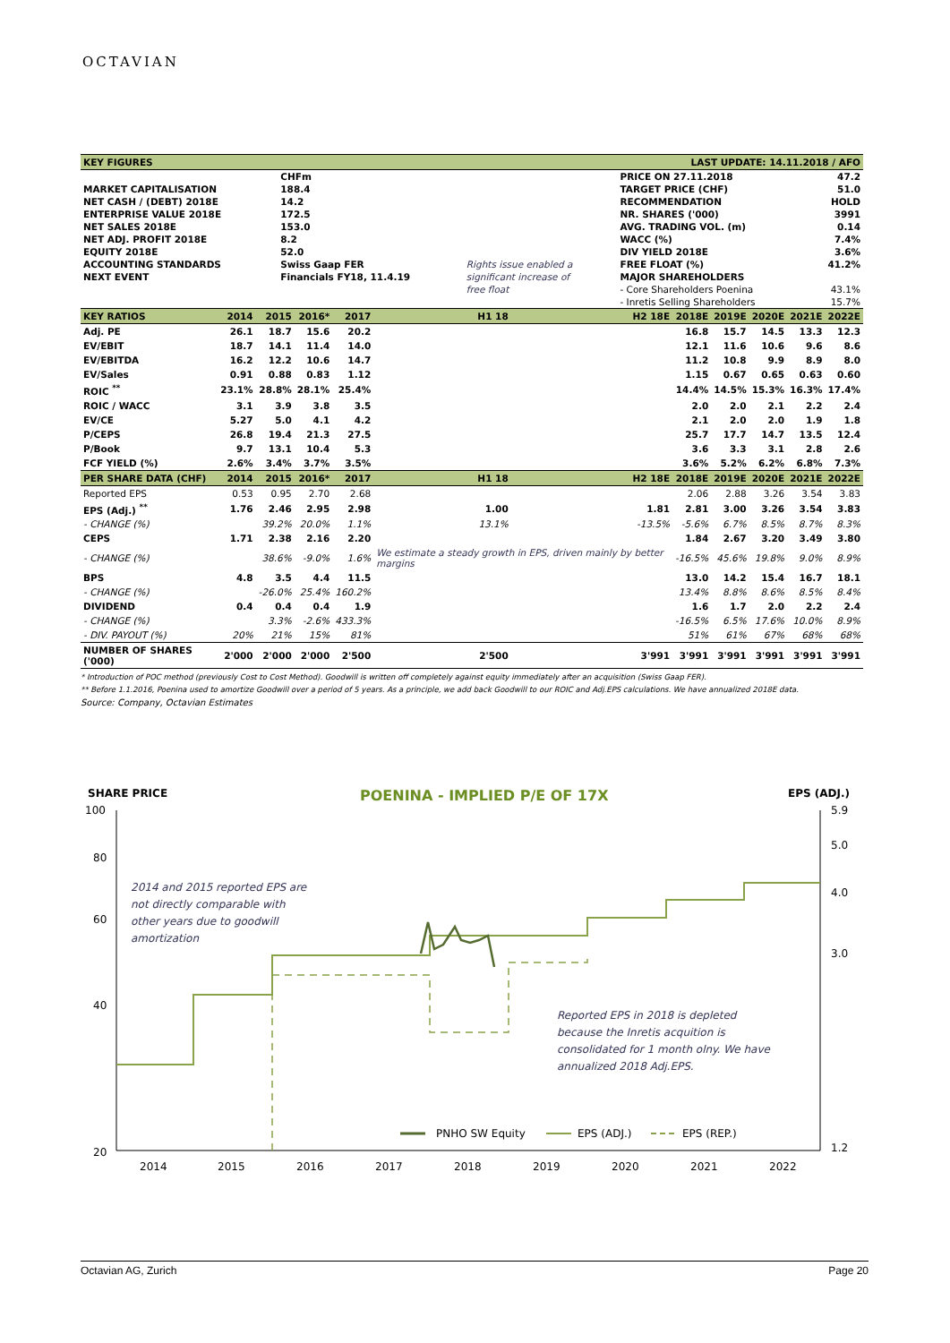OCTAVIAN
| KEY FIGURES | | | LAST UPDATE: 14.11.2018 / AFO | |
| --- | --- | --- | --- | --- |
| | CHFm | | PRICE ON 27.11.2018 | 47.2 |
| MARKET CAPITALISATION | 188.4 | | TARGET PRICE (CHF) | 51.0 |
| NET CASH / (DEBT) 2018E | 14.2 | | RECOMMENDATION | HOLD |
| ENTERPRISE VALUE 2018E | 172.5 | | NR. SHARES ('000) | 3991 |
| NET SALES 2018E | 153.0 | | AVG. TRADING VOL. (m) | 0.14 |
| NET ADJ. PROFIT 2018E | 8.2 | | WACC (%) | 7.4% |
| EQUITY 2018E | 52.0 | | DIV YIELD 2018E | 3.6% |
| ACCOUNTING STANDARDS | Swiss Gaap FER | Rights issue enabled a | FREE FLOAT (%) | 41.2% |
| NEXT EVENT | Financials FY18, 11.4.19 | significant increase of | MAJOR SHAREHOLDERS | |
| | | free float | - Core Shareholders Poenina | 43.1% |
| | | | - Inretis Selling Shareholders | 15.7% |
| KEY RATIOS | 2014 | 2015 | 2016* | 2017 | H1 18 | H2 18E | 2018E | 2019E | 2020E | 2021E | 2022E |
| --- | --- | --- | --- | --- | --- | --- | --- | --- | --- | --- | --- |
| Adj. PE | 26.1 | 18.7 | 15.6 | 20.2 | | | 16.8 | 15.7 | 14.5 | 13.3 | 12.3 |
| EV/EBIT | 18.7 | 14.1 | 11.4 | 14.0 | | | 12.1 | 11.6 | 10.6 | 9.6 | 8.6 |
| EV/EBITDA | 16.2 | 12.2 | 10.6 | 14.7 | | | 11.2 | 10.8 | 9.9 | 8.9 | 8.0 |
| EV/Sales | 0.91 | 0.88 | 0.83 | 1.12 | | | 1.15 | 0.67 | 0.65 | 0.63 | 0.60 |
| ROIC <sup>**</sup> | 23.1% | 28.8% | 28.1% | 25.4% | | | 14.4% | 14.5% | 15.3% | 16.3% | 17.4% |
| ROIC / WACC | 3.1 | 3.9 | 3.8 | 3.5 | | | 2.0 | 2.0 | 2.1 | 2.2 | 2.4 |
| EV/CE | 5.27 | 5.0 | 4.1 | 4.2 | | | 2.1 | 2.0 | 2.0 | 1.9 | 1.8 |
| P/CEPS | 26.8 | 19.4 | 21.3 | 27.5 | | | 25.7 | 17.7 | 14.7 | 13.5 | 12.4 |
| P/Book | 9.7 | 13.1 | 10.4 | 5.3 | | | 3.6 | 3.3 | 3.1 | 2.8 | 2.6 |
| FCF YIELD (%) | 2.6% | 3.4% | 3.7% | 3.5% | | | 3.6% | 5.2% | 6.2% | 6.8% | 7.3% |
| PER SHARE DATA (CHF) | 2014 | 2015 | 2016* | 2017 | H1 18 | H2 18E | 2018E | 2019E | 2020E | 2021E | 2022E |
| Reported EPS | 0.53 | 0.95 | 2.70 | 2.68 | | | 2.06 | 2.88 | 3.26 | 3.54 | 3.83 |
| EPS (Adj.) <sup>**</sup> | 1.76 | 2.46 | 2.95 | 2.98 | 1.00 | 1.81 | 2.81 | 3.00 | 3.26 | 3.54 | 3.83 |
| - CHANGE (%) | | 39.2% | 20.0% | 1.1% | 13.1% | -13.5% | -5.6% | 6.7% | 8.5% | 8.7% | 8.3% |
| CEPS | 1.71 | 2.38 | 2.16 | 2.20 | | | 1.84 | 2.67 | 3.20 | 3.49 | 3.80 |
| - CHANGE (%) | | 38.6% | -9.0% | 1.6% | We estimate a steady growth in EPS, driven mainly by better margins | | -16.5% | 45.6% | 19.8% | 9.0% | 8.9% |
| BPS | 4.8 | 3.5 | 4.4 | 11.5 | | | 13.0 | 14.2 | 15.4 | 16.7 | 18.1 |
| - CHANGE (%) | | -26.0% | 25.4% | 160.2% | | | 13.4% | 8.8% | 8.6% | 8.5% | 8.4% |
| DIVIDEND | 0.4 | 0.4 | 0.4 | 1.9 | | | 1.6 | 1.7 | 2.0 | 2.2 | 2.4 |
| - CHANGE (%) | | 3.3% | -2.6% | 433.3% | | | -16.5% | 6.5% | 17.6% | 10.0% | 8.9% |
| - DIV. PAYOUT (%) | 20% | 21% | 15% | 81% | | | 51% | 61% | 67% | 68% | 68% |
| NUMBER OF SHARES ('000) | 2'000 | 2'000 | 2'000 | 2'500 | 2'500 | 3'991 | 3'991 | 3'991 | 3'991 | 3'991 | 3'991 |
* Introduction of POC method (previously Cost to Cost Method). Goodwill is written off completely against equity immediately after an acquisition (Swiss Gaap FER).
** Before 1.1.2016, Poenina used to amortize Goodwill over a period of 5 years. As a principle, we add back Goodwill to our ROIC and Adj.EPS calculations. We have annualized 2018E data.
Source: Company, Octavian Estimates
SHARE PRICE
POENINA - IMPLIED P/E OF 17X
EPS (ADJ.)
100
80
60
40
20
5.9
5.0
4.0
3.0
1.2
2014
2015
2016
2017
2018
2019
2020
2021
2022
2014 and 2015 reported EPS are
not directly comparable with
other years due to goodwill
amortization
Reported EPS in 2018 is depleted
because the Inretis acquition is
consolidated for 1 month olny. We have
annualized 2018 Adj.EPS.
PNHO SW Equity
EPS (ADJ.)
EPS (REP.)
Octavian AG, Zurich Page 20